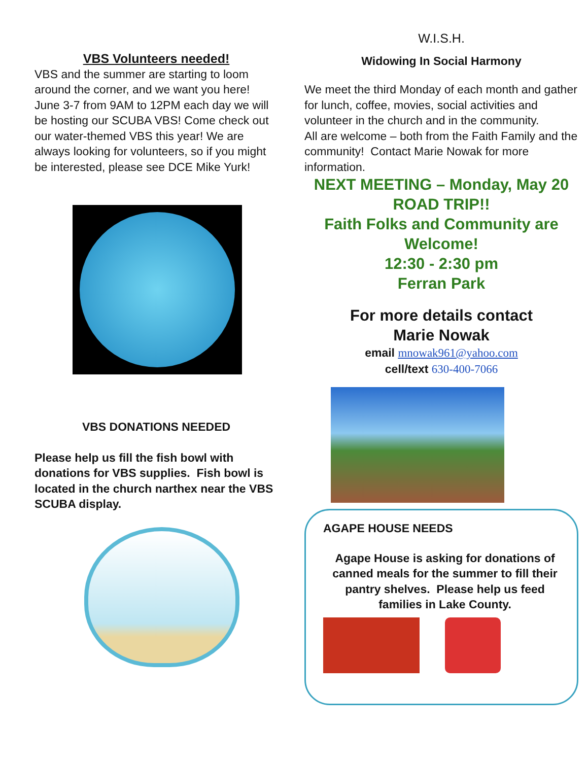VBS Volunteers needed!
VBS and the summer are starting to loom around the corner, and we want you here! June 3-7 from 9AM to 12PM each day we will be hosting our SCUBA VBS! Come check out our water-themed VBS this year! We are always looking for volunteers, so if you might be interested, please see DCE Mike Yurk!
VBS DONATIONS NEEDED
Please help us fill the fish bowl with donations for VBS supplies. Fish bowl is located in the church narthex near the VBS SCUBA display.
W.I.S.H.
Widowing In Social Harmony
We meet the third Monday of each month and gather for lunch, coffee, movies, social activities and volunteer in the church and in the community.
All are welcome – both from the Faith Family and the community! Contact Marie Nowak for more information.
NEXT MEETING – Monday, May 20
ROAD TRIP!!
Faith Folks and Community are Welcome!
12:30 - 2:30 pm
Ferran Park
For more details contact
Marie Nowak
email mnowak961@yahoo.com
cell/text 630-400-7066
AGAPE HOUSE NEEDS
Agape House is asking for donations of canned meals for the summer to fill their pantry shelves. Please help us feed families in Lake County.